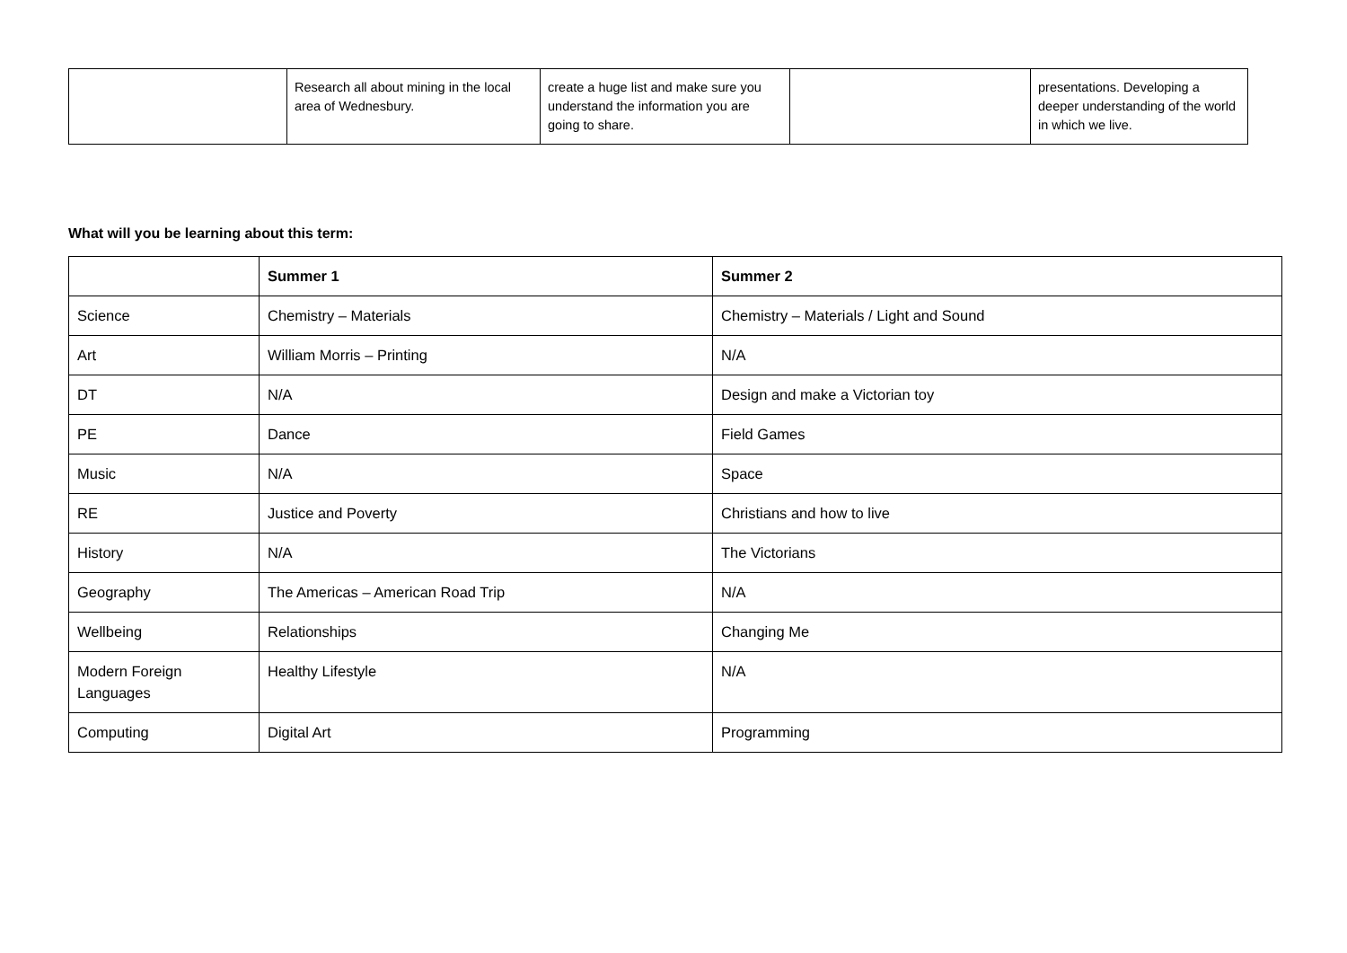| | Research all about mining in the local area of Wednesbury. | create a huge list and make sure you understand the information you are going to share. | | presentations. Developing a deeper understanding of the world in which we live. |
What will you be learning about this term:
| | Summer 1 | Summer 2 |
| --- | --- | --- |
| Science | Chemistry – Materials | Chemistry – Materials / Light and Sound |
| Art | William Morris – Printing | N/A |
| DT | N/A | Design and make a Victorian toy |
| PE | Dance | Field Games |
| Music | N/A | Space |
| RE | Justice and Poverty | Christians and how to live |
| History | N/A | The Victorians |
| Geography | The Americas – American Road Trip | N/A |
| Wellbeing | Relationships | Changing Me |
| Modern Foreign Languages | Healthy Lifestyle | N/A |
| Computing | Digital Art | Programming |